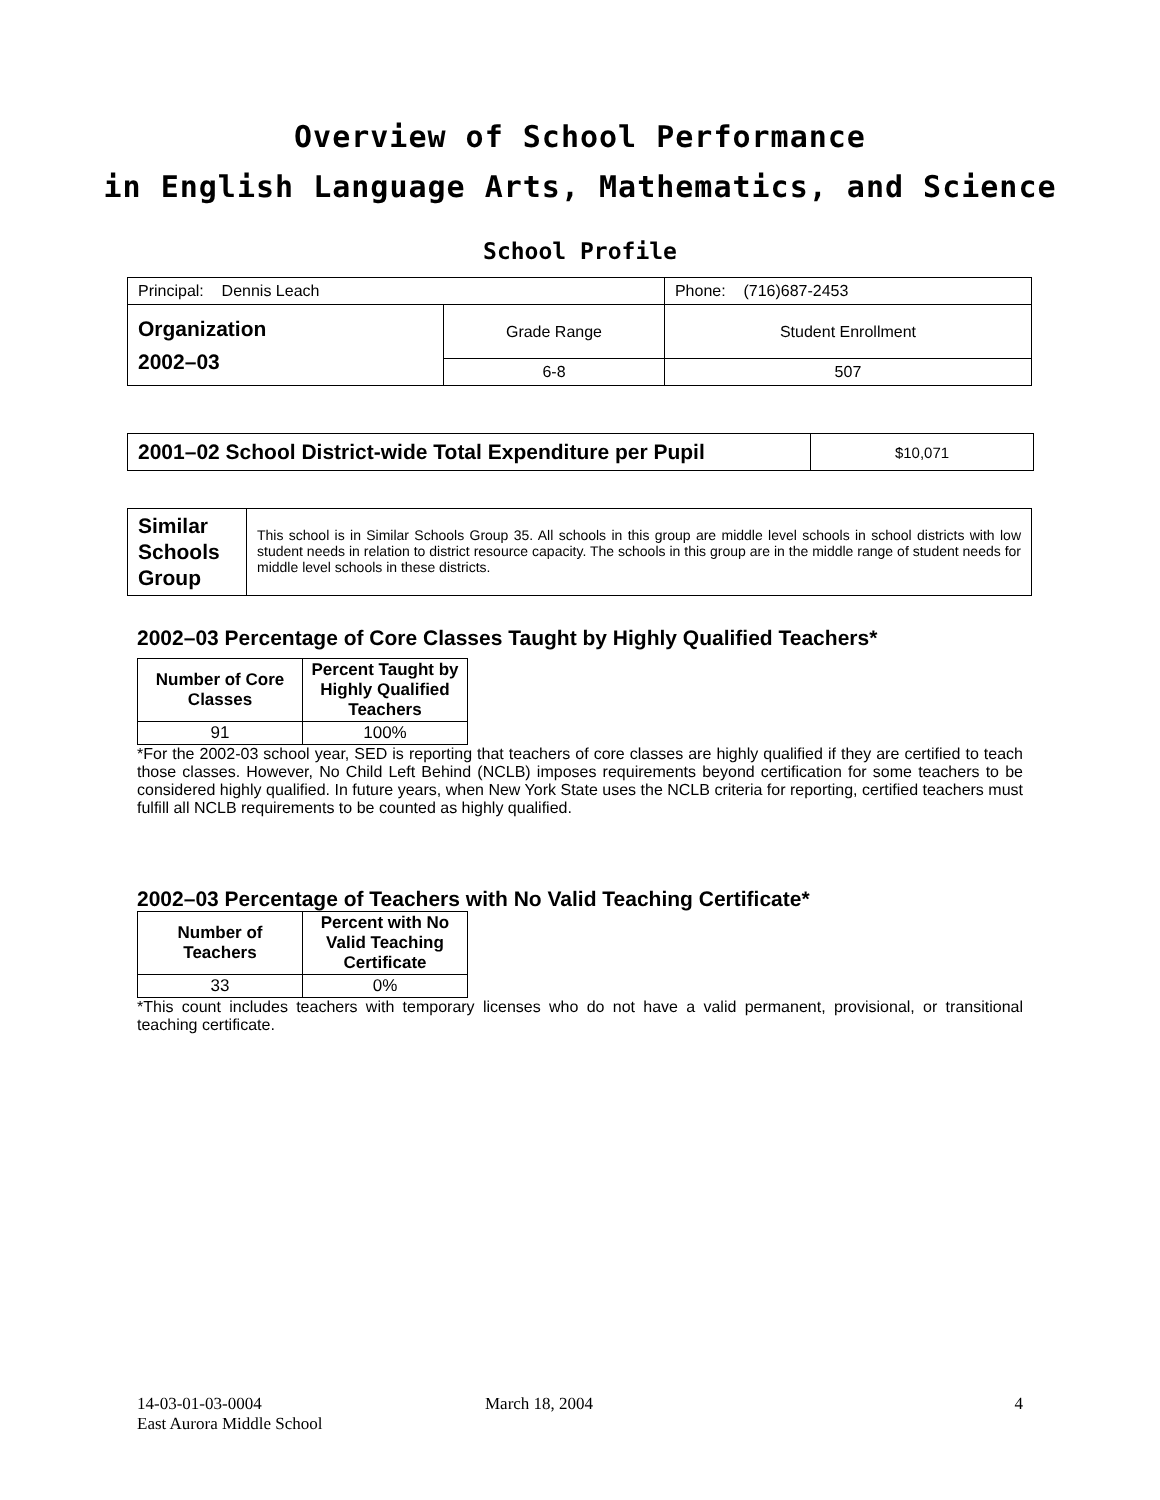Overview of School Performance
in English Language Arts, Mathematics, and Science
School Profile
| Principal: Dennis Leach | | Phone: (716)687-2453 |
| Organization 2002–03 | Grade Range | Student Enrollment |
| | 6-8 | 507 |
| 2001–02 School District-wide Total Expenditure per Pupil | $10,071 |
| Similar Schools Group | This school is in Similar Schools Group 35. All schools in this group are middle level schools in school districts with low student needs in relation to district resource capacity. The schools in this group are in the middle range of student needs for middle level schools in these districts. |
2002–03 Percentage of Core Classes Taught by Highly Qualified Teachers*
| Number of Core Classes | Percent Taught by Highly Qualified Teachers |
| --- | --- |
| 91 | 100% |
*For the 2002-03 school year, SED is reporting that teachers of core classes are highly qualified if they are certified to teach those classes. However, No Child Left Behind (NCLB) imposes requirements beyond certification for some teachers to be considered highly qualified. In future years, when New York State uses the NCLB criteria for reporting, certified teachers must fulfill all NCLB requirements to be counted as highly qualified.
2002–03 Percentage of Teachers with No Valid Teaching Certificate*
| Number of Teachers | Percent with No Valid Teaching Certificate |
| --- | --- |
| 33 | 0% |
*This count includes teachers with temporary licenses who do not have a valid permanent, provisional, or transitional teaching certificate.
14-03-01-03-0004
East Aurora Middle School
March 18, 2004 4